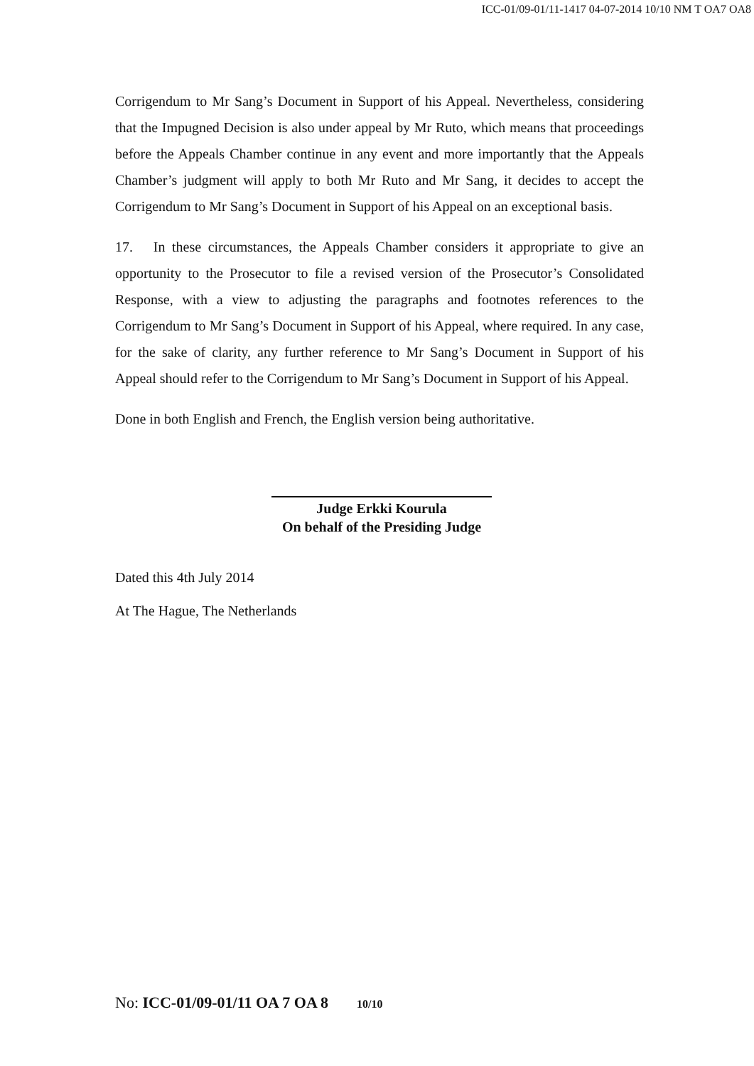ICC-01/09-01/11-1417 04-07-2014 10/10 NM T OA7 OA8
Corrigendum to Mr Sang’s Document in Support of his Appeal. Nevertheless, considering that the Impugned Decision is also under appeal by Mr Ruto, which means that proceedings before the Appeals Chamber continue in any event and more importantly that the Appeals Chamber’s judgment will apply to both Mr Ruto and Mr Sang, it decides to accept the Corrigendum to Mr Sang’s Document in Support of his Appeal on an exceptional basis.
17. In these circumstances, the Appeals Chamber considers it appropriate to give an opportunity to the Prosecutor to file a revised version of the Prosecutor’s Consolidated Response, with a view to adjusting the paragraphs and footnotes references to the Corrigendum to Mr Sang’s Document in Support of his Appeal, where required. In any case, for the sake of clarity, any further reference to Mr Sang’s Document in Support of his Appeal should refer to the Corrigendum to Mr Sang’s Document in Support of his Appeal.
Done in both English and French, the English version being authoritative.
Judge Erkki Kourula
On behalf of the Presiding Judge
Dated this 4th July 2014
At The Hague, The Netherlands
No: ICC-01/09-01/11 OA 7 OA 8 10/10